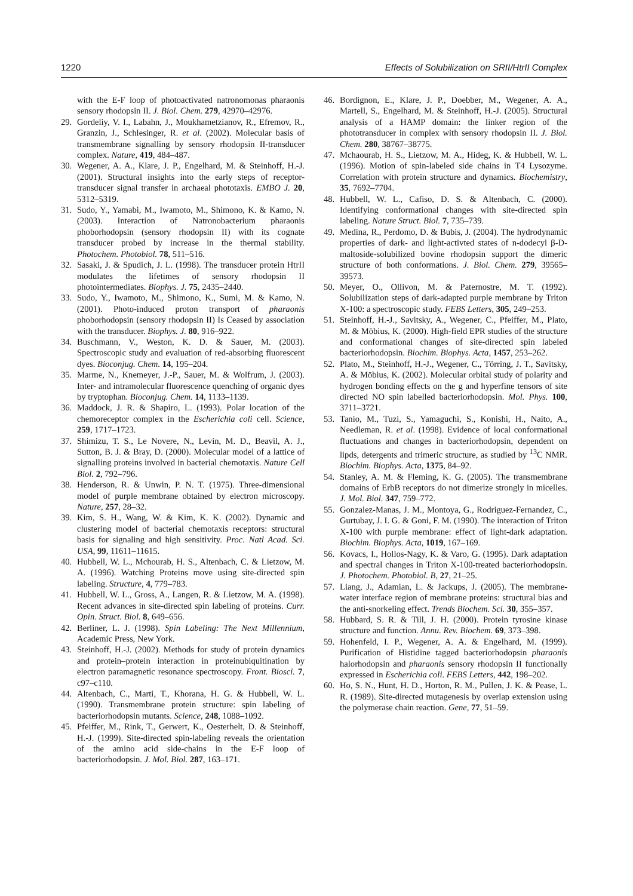1220 Effects of Solubilization on SRII/HtrII Complex
with the E-F loop of photoactivated natronomonas pharaonis sensory rhodopsin II. J. Biol. Chem. 279, 42970–42976.
29. Gordeliy, V. I., Labahn, J., Moukhametzianov, R., Efremov, R., Granzin, J., Schlesinger, R. et al. (2002). Molecular basis of transmembrane signalling by sensory rhodopsin II-transducer complex. Nature, 419, 484–487.
30. Wegener, A. A., Klare, J. P., Engelhard, M. & Steinhoff, H.-J. (2001). Structural insights into the early steps of receptor-transducer signal transfer in archaeal phototaxis. EMBO J. 20, 5312–5319.
31. Sudo, Y., Yamabi, M., Iwamoto, M., Shimono, K. & Kamo, N. (2003). Interaction of Natronobacterium pharaonis phoborhodopsin (sensory rhodopsin II) with its cognate transducer probed by increase in the thermal stability. Photochem. Photobiol. 78, 511–516.
32. Sasaki, J. & Spudich, J. L. (1998). The transducer protein HtrII modulates the lifetimes of sensory rhodopsin II photointermediates. Biophys. J. 75, 2435–2440.
33. Sudo, Y., Iwamoto, M., Shimono, K., Sumi, M. & Kamo, N. (2001). Photo-induced proton transport of pharaonis phoborhodopsin (sensory rhodopsin II) Is Ceased by association with the transducer. Biophys. J. 80, 916–922.
34. Buschmann, V., Weston, K. D. & Sauer, M. (2003). Spectroscopic study and evaluation of red-absorbing fluorescent dyes. Bioconjug. Chem. 14, 195–204.
35. Marme, N., Knemeyer, J.-P., Sauer, M. & Wolfrum, J. (2003). Inter- and intramolecular fluorescence quenching of organic dyes by tryptophan. Bioconjug. Chem. 14, 1133–1139.
36. Maddock, J. R. & Shapiro, L. (1993). Polar location of the chemoreceptor complex in the Escherichia coli cell. Science, 259, 1717–1723.
37. Shimizu, T. S., Le Novere, N., Levin, M. D., Beavil, A. J., Sutton, B. J. & Bray, D. (2000). Molecular model of a lattice of signalling proteins involved in bacterial chemotaxis. Nature Cell Biol. 2, 792–796.
38. Henderson, R. & Unwin, P. N. T. (1975). Three-dimensional model of purple membrane obtained by electron microscopy. Nature, 257, 28–32.
39. Kim, S. H., Wang, W. & Kim, K. K. (2002). Dynamic and clustering model of bacterial chemotaxis receptors: structural basis for signaling and high sensitivity. Proc. Natl Acad. Sci. USA, 99, 11611–11615.
40. Hubbell, W. L., Mchourab, H. S., Altenbach, C. & Lietzow, M. A. (1996). Watching Proteins move using site-directed spin labeling. Structure, 4, 779–783.
41. Hubbell, W. L., Gross, A., Langen, R. & Lietzow, M. A. (1998). Recent advances in site-directed spin labeling of proteins. Curr. Opin. Struct. Biol. 8, 649–656.
42. Berliner, L. J. (1998). Spin Labeling: The Next Millennium, Academic Press, New York.
43. Steinhoff, H.-J. (2002). Methods for study of protein dynamics and protein–protein interaction in proteinubiquitination by electron paramagnetic resonance spectroscopy. Front. Biosci. 7, c97–c110.
44. Altenbach, C., Marti, T., Khorana, H. G. & Hubbell, W. L. (1990). Transmembrane protein structure: spin labeling of bacteriorhodopsin mutants. Science, 248, 1088–1092.
45. Pfeiffer, M., Rink, T., Gerwert, K., Oesterhelt, D. & Steinhoff, H.-J. (1999). Site-directed spin-labeling reveals the orientation of the amino acid side-chains in the E-F loop of bacteriorhodopsin. J. Mol. Biol. 287, 163–171.
46. Bordignon, E., Klare, J. P., Doebber, M., Wegener, A. A., Martell, S., Engelhard, M. & Steinhoff, H.-J. (2005). Structural analysis of a HAMP domain: the linker region of the phototransducer in complex with sensory rhodopsin II. J. Biol. Chem. 280, 38767–38775.
47. Mchaourab, H. S., Lietzow, M. A., Hideg, K. & Hubbell, W. L. (1996). Motion of spin-labeled side chains in T4 Lysozyme. Correlation with protein structure and dynamics. Biochemistry, 35, 7692–7704.
48. Hubbell, W. L., Cafiso, D. S. & Altenbach, C. (2000). Identifying conformational changes with site-directed spin labeling. Nature Struct. Biol. 7, 735–739.
49. Medina, R., Perdomo, D. & Bubis, J. (2004). The hydrodynamic properties of dark- and light-activted states of n-dodecyl β-D-maltoside-solubilized bovine rhodopsin support the dimeric structure of both conformations. J. Biol. Chem. 279, 39565–39573.
50. Meyer, O., Ollivon, M. & Paternostre, M. T. (1992). Solubilization steps of dark-adapted purple membrane by Triton X-100: a spectroscopic study. FEBS Letters, 305, 249–253.
51. Steinhoff, H.-J., Savitsky, A., Wegener, C., Pfeiffer, M., Plato, M. & Möbius, K. (2000). High-field EPR studies of the structure and conformational changes of site-directed spin labeled bacteriorhodopsin. Biochim. Biophys. Acta, 1457, 253–262.
52. Plato, M., Steinhoff, H.-J., Wegener, C., Törring, J. T., Savitsky, A. & Möbius, K. (2002). Molecular orbital study of polarity and hydrogen bonding effects on the g and hyperfine tensors of site directed NO spin labelled bacteriorhodopsin. Mol. Phys. 100, 3711–3721.
53. Tanio, M., Tuzi, S., Yamaguchi, S., Konishi, H., Naito, A., Needleman, R. et al. (1998). Evidence of local conformational fluctuations and changes in bacteriorhodopsin, dependent on lipds, detergents and trimeric structure, as studied by <sup>13</sup>C NMR. Biochim. Biophys. Acta, 1375, 84–92.
54. Stanley, A. M. & Fleming, K. G. (2005). The transmembrane domains of ErbB receptors do not dimerize strongly in micelles. J. Mol. Biol. 347, 759–772.
55. Gonzalez-Manas, J. M., Montoya, G., Rodriguez-Fernandez, C., Gurtubay, J. I. G. & Goni, F. M. (1990). The interaction of Triton X-100 with purple membrane: effect of light-dark adaptation. Biochim. Biophys. Acta, 1019, 167–169.
56. Kovacs, I., Hollos-Nagy, K. & Varo, G. (1995). Dark adaptation and spectral changes in Triton X-100-treated bacteriorhodopsin. J. Photochem. Photobiol. B, 27, 21–25.
57. Liang, J., Adamian, L. & Jackups, J. (2005). The membrane-water interface region of membrane proteins: structural bias and the anti-snorkeling effect. Trends Biochem. Sci. 30, 355–357.
58. Hubbard, S. R. & Till, J. H. (2000). Protein tyrosine kinase structure and function. Annu. Rev. Biochem. 69, 373–398.
59. Hohenfeld, I. P., Wegener, A. A. & Engelhard, M. (1999). Purification of Histidine tagged bacteriorhodopsin pharaonis halorhodopsin and pharaonis sensory rhodopsin II functionally expressed in Escherichia coli. FEBS Letters, 442, 198–202.
60. Ho, S. N., Hunt, H. D., Horton, R. M., Pullen, J. K. & Pease, L. R. (1989). Site-directed mutagenesis by overlap extension using the polymerase chain reaction. Gene, 77, 51–59.